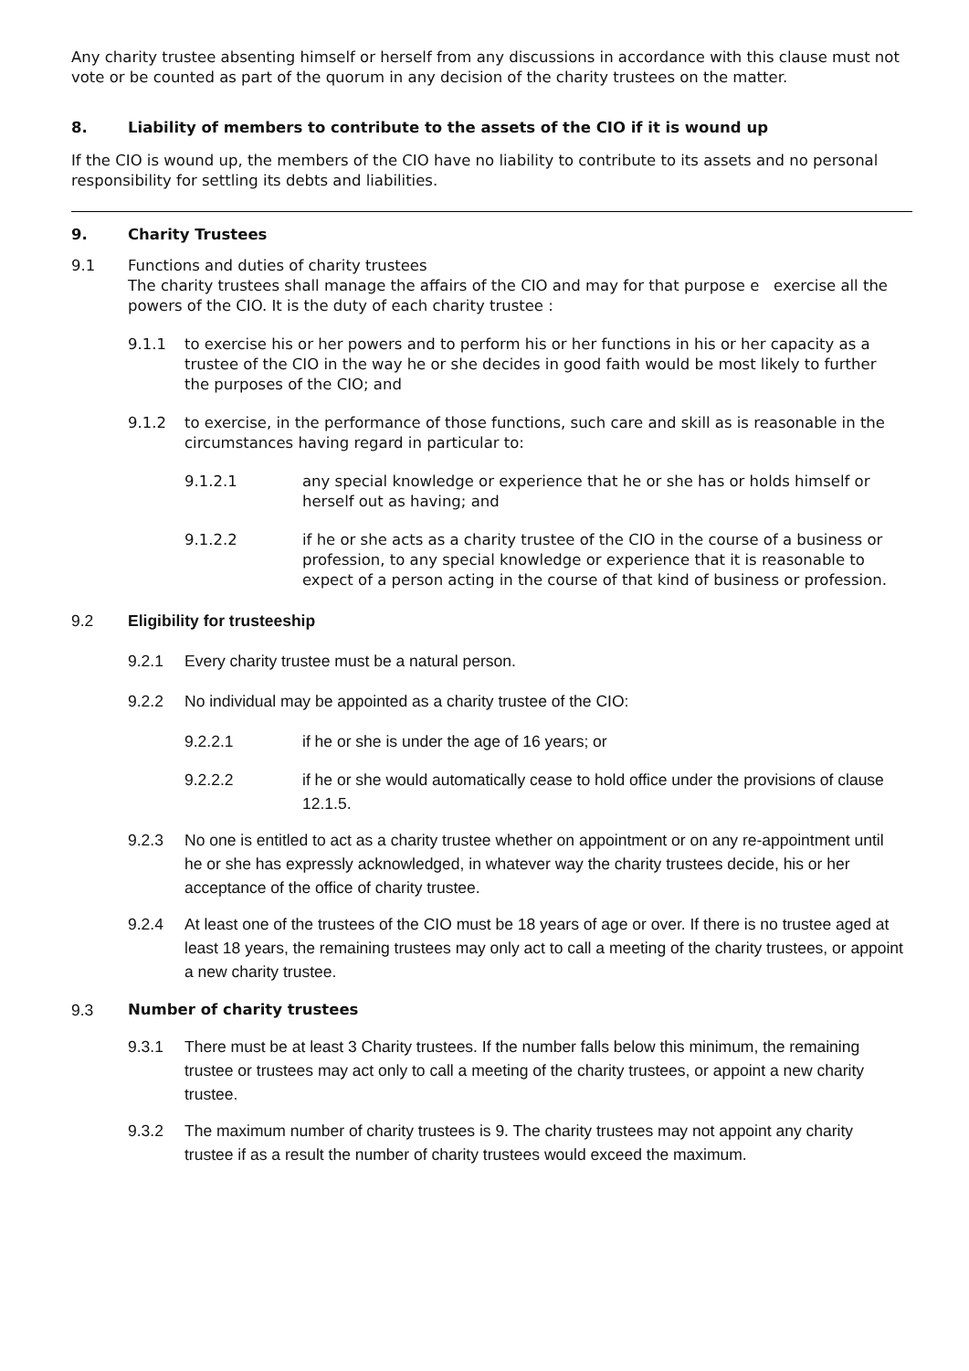Any charity trustee absenting himself or herself from any discussions in accordance with this clause must not vote or be counted as part of the quorum in any decision of the charity trustees on the matter.
8. Liability of members to contribute to the assets of the CIO if it is wound up
If the CIO is wound up, the members of the CIO have no liability to contribute to its assets and no personal responsibility for settling its debts and liabilities.
9. Charity Trustees
9.1 Functions and duties of charity trustees
The charity trustees shall manage the affairs of the CIO and may for that purpose e exercise all the powers of the CIO. It is the duty of each charity trustee :
9.1.1 to exercise his or her powers and to perform his or her functions in his or her capacity as a trustee of the CIO in the way he or she decides in good faith would be most likely to further the purposes of the CIO; and
9.1.2 to exercise, in the performance of those functions, such care and skill as is reasonable in the circumstances having regard in particular to:
9.1.2.1 any special knowledge or experience that he or she has or holds himself or herself out as having; and
9.1.2.2 if he or she acts as a charity trustee of the CIO in the course of a business or profession, to any special knowledge or experience that it is reasonable to expect of a person acting in the course of that kind of business or profession.
9.2 Eligibility for trusteeship
9.2.1 Every charity trustee must be a natural person.
9.2.2 No individual may be appointed as a charity trustee of the CIO:
9.2.2.1 if he or she is under the age of 16 years; or
9.2.2.2 if he or she would automatically cease to hold office under the provisions of clause 12.1.5.
9.2.3 No one is entitled to act as a charity trustee whether on appointment or on any re-appointment until he or she has expressly acknowledged, in whatever way the charity trustees decide, his or her acceptance of the office of charity trustee.
9.2.4 At least one of the trustees of the CIO must be 18 years of age or over. If there is no trustee aged at least 18 years, the remaining trustees may only act to call a meeting of the charity trustees, or appoint a new charity trustee.
9.3 Number of charity trustees
9.3.1 There must be at least 3 Charity trustees. If the number falls below this minimum, the remaining trustee or trustees may act only to call a meeting of the charity trustees, or appoint a new charity trustee.
9.3.2 The maximum number of charity trustees is 9. The charity trustees may not appoint any charity trustee if as a result the number of charity trustees would exceed the maximum.